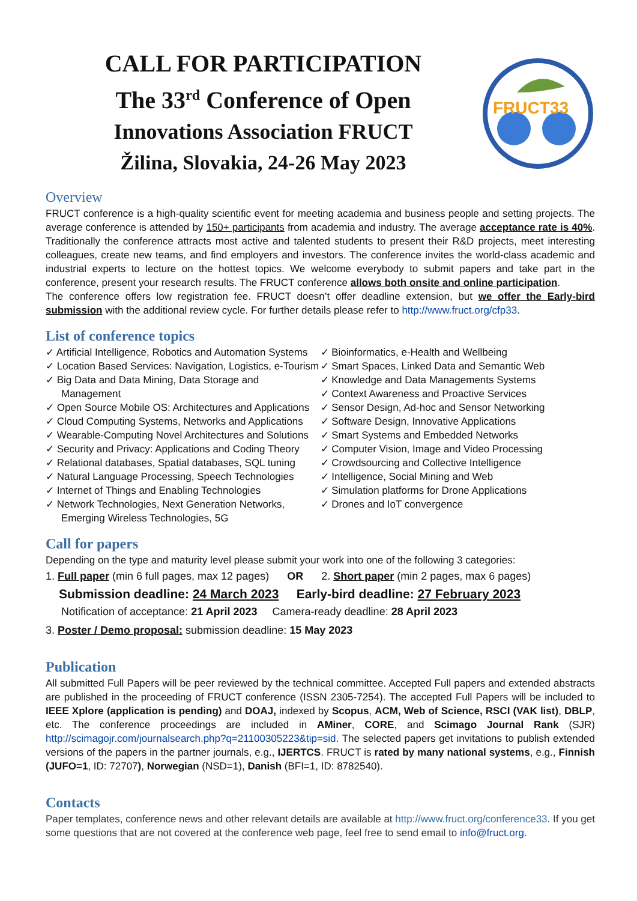CALL FOR PARTICIPATION
The 33<sup>rd</sup> Conference of Open
Innovations Association FRUCT
Žilina, Slovakia, 24-26 May 2023
FRUCT33
Overview
FRUCT conference is a high-quality scientific event for meeting academia and business people and setting projects. The average conference is attended by 150+ participants from academia and industry. The average acceptance rate is 40%. Traditionally the conference attracts most active and talented students to present their R&D projects, meet interesting colleagues, create new teams, and find employers and investors. The conference invites the world-class academic and industrial experts to lecture on the hottest topics. We welcome everybody to submit papers and take part in the conference, present your research results. The FRUCT conference allows both onsite and online participation.
The conference offers low registration fee. FRUCT doesn’t offer deadline extension, but we offer the Early-bird submission with the additional review cycle. For further details please refer to http://www.fruct.org/cfp33.
List of conference topics
✓ Artificial Intelligence, Robotics and Automation Systems
✓ Location Based Services: Navigation, Logistics, e-Tourism
✓ Big Data and Data Mining, Data Storage and Management
✓ Open Source Mobile OS: Architectures and Applications
✓ Cloud Computing Systems, Networks and Applications
✓ Wearable-Computing Novel Architectures and Solutions
✓ Security and Privacy: Applications and Coding Theory
✓ Relational databases, Spatial databases, SQL tuning
✓ Natural Language Processing, Speech Technologies
✓ Internet of Things and Enabling Technologies
✓ Network Technologies, Next Generation Networks, Emerging Wireless Technologies, 5G
✓ Bioinformatics, e-Health and Wellbeing
✓ Smart Spaces, Linked Data and Semantic Web
✓ Knowledge and Data Managements Systems
✓ Context Awareness and Proactive Services
✓ Sensor Design, Ad-hoc and Sensor Networking
✓ Software Design, Innovative Applications
✓ Smart Systems and Embedded Networks
✓ Computer Vision, Image and Video Processing
✓ Crowdsourcing and Collective Intelligence
✓ Intelligence, Social Mining and Web
✓ Simulation platforms for Drone Applications
✓ Drones and IoT convergence
Call for papers
Depending on the type and maturity level please submit your work into one of the following 3 categories:
1. Full paper (min 6 full pages, max 12 pages) OR 2. Short paper (min 2 pages, max 6 pages)
Submission deadline: 24 March 2023 Early-bird deadline: 27 February 2023
Notification of acceptance: 21 April 2023 Camera-ready deadline: 28 April 2023
3. Poster / Demo proposal: submission deadline: 15 May 2023
Publication
All submitted Full Papers will be peer reviewed by the technical committee. Accepted Full papers and extended abstracts are published in the proceeding of FRUCT conference (ISSN 2305-7254). The accepted Full Papers will be included to IEEE Xplore (application is pending) and DOAJ, indexed by Scopus, ACM, Web of Science, RSCI (VAK list), DBLP, etc. The conference proceedings are included in AMiner, CORE, and Scimago Journal Rank (SJR) http://scimagojr.com/journalsearch.php?q=21100305223&tip=sid. The selected papers get invitations to publish extended versions of the papers in the partner journals, e.g., IJERTCS. FRUCT is rated by many national systems, e.g., Finnish (JUFO=1, ID: 72707), Norwegian (NSD=1), Danish (BFI=1, ID: 8782540).
Contacts
Paper templates, conference news and other relevant details are available at http://www.fruct.org/conference33. If you get some questions that are not covered at the conference web page, feel free to send email to info@fruct.org.